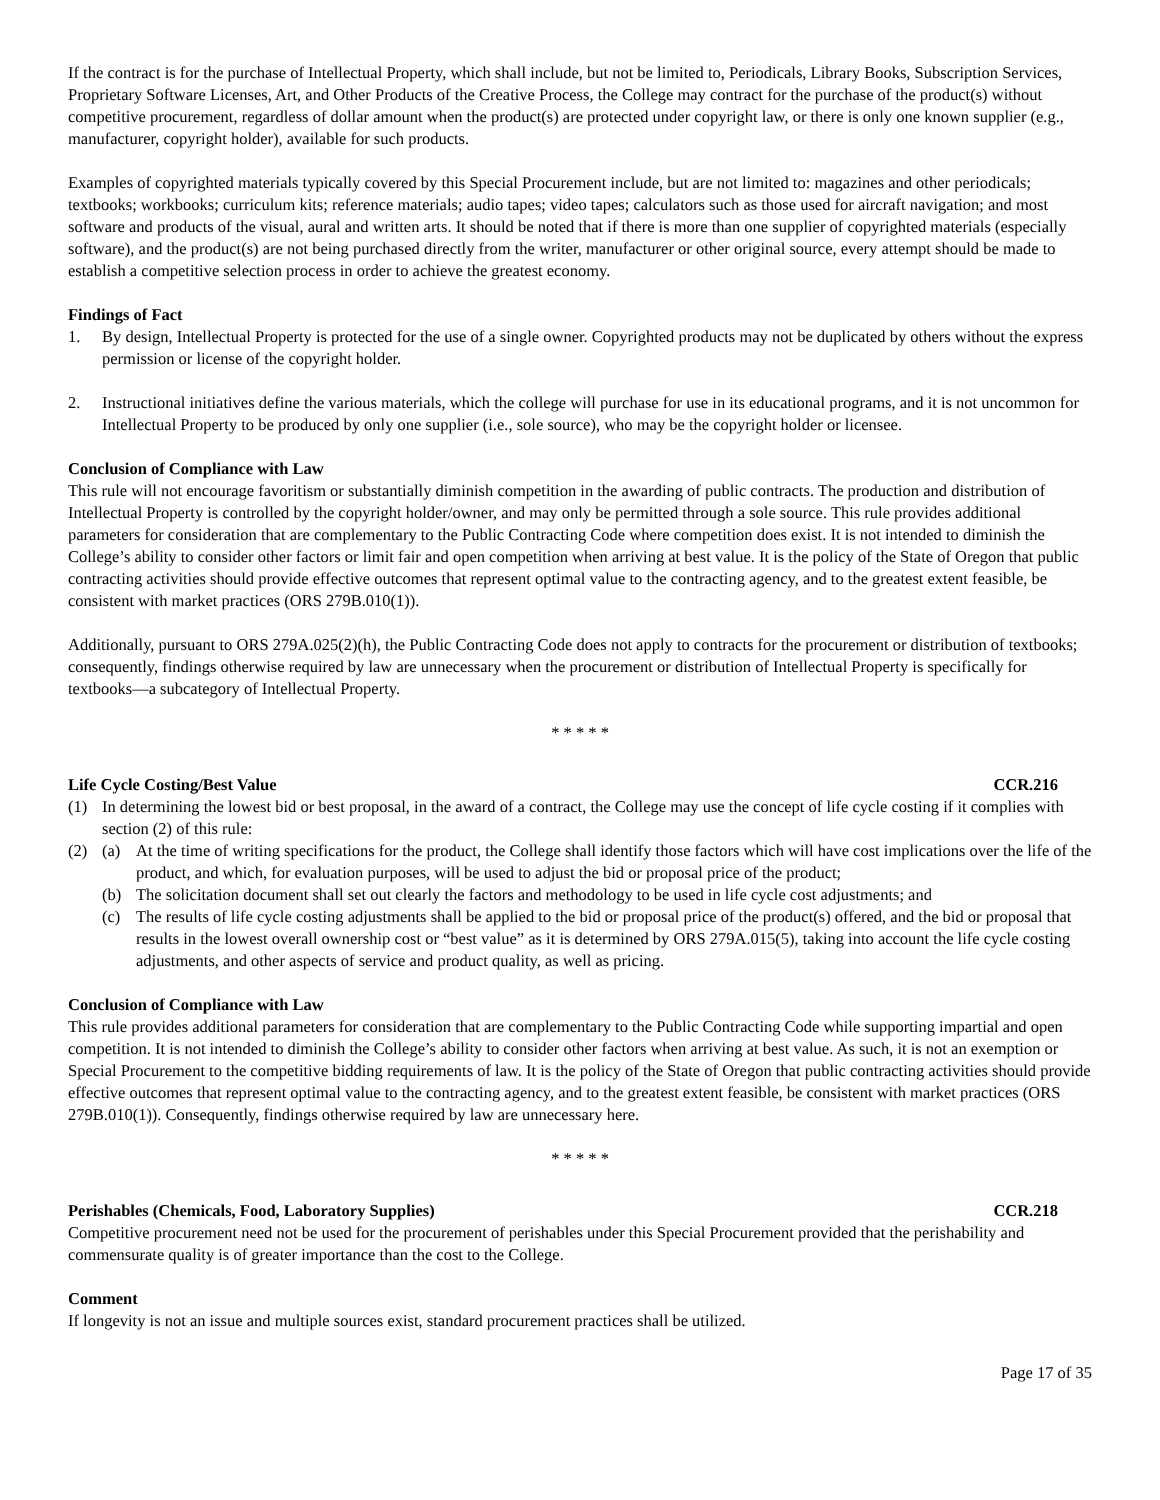If the contract is for the purchase of Intellectual Property, which shall include, but not be limited to, Periodicals, Library Books, Subscription Services, Proprietary Software Licenses, Art, and Other Products of the Creative Process, the College may contract for the purchase of the product(s) without competitive procurement, regardless of dollar amount when the product(s) are protected under copyright law, or there is only one known supplier (e.g., manufacturer, copyright holder), available for such products.
Examples of copyrighted materials typically covered by this Special Procurement include, but are not limited to: magazines and other periodicals; textbooks; workbooks; curriculum kits; reference materials; audio tapes; video tapes; calculators such as those used for aircraft navigation; and most software and products of the visual, aural and written arts. It should be noted that if there is more than one supplier of copyrighted materials (especially software), and the product(s) are not being purchased directly from the writer, manufacturer or other original source, every attempt should be made to establish a competitive selection process in order to achieve the greatest economy.
Findings of Fact
1. By design, Intellectual Property is protected for the use of a single owner. Copyrighted products may not be duplicated by others without the express permission or license of the copyright holder.
2. Instructional initiatives define the various materials, which the college will purchase for use in its educational programs, and it is not uncommon for Intellectual Property to be produced by only one supplier (i.e., sole source), who may be the copyright holder or licensee.
Conclusion of Compliance with Law
This rule will not encourage favoritism or substantially diminish competition in the awarding of public contracts. The production and distribution of Intellectual Property is controlled by the copyright holder/owner, and may only be permitted through a sole source. This rule provides additional parameters for consideration that are complementary to the Public Contracting Code where competition does exist. It is not intended to diminish the College’s ability to consider other factors or limit fair and open competition when arriving at best value. It is the policy of the State of Oregon that public contracting activities should provide effective outcomes that represent optimal value to the contracting agency, and to the greatest extent feasible, be consistent with market practices (ORS 279B.010(1)).
Additionally, pursuant to ORS 279A.025(2)(h), the Public Contracting Code does not apply to contracts for the procurement or distribution of textbooks; consequently, findings otherwise required by law are unnecessary when the procurement or distribution of Intellectual Property is specifically for textbooks—a subcategory of Intellectual Property.
* * * * *
Life Cycle Costing/Best Value CCR.216
(1) In determining the lowest bid or best proposal, in the award of a contract, the College may use the concept of life cycle costing if it complies with section (2) of this rule:
(2) (a) At the time of writing specifications for the product, the College shall identify those factors which will have cost implications over the life of the product, and which, for evaluation purposes, will be used to adjust the bid or proposal price of the product;
(b) The solicitation document shall set out clearly the factors and methodology to be used in life cycle cost adjustments; and
(c) The results of life cycle costing adjustments shall be applied to the bid or proposal price of the product(s) offered, and the bid or proposal that results in the lowest overall ownership cost or “best value” as it is determined by ORS 279A.015(5), taking into account the life cycle costing adjustments, and other aspects of service and product quality, as well as pricing.
Conclusion of Compliance with Law
This rule provides additional parameters for consideration that are complementary to the Public Contracting Code while supporting impartial and open competition. It is not intended to diminish the College’s ability to consider other factors when arriving at best value. As such, it is not an exemption or Special Procurement to the competitive bidding requirements of law. It is the policy of the State of Oregon that public contracting activities should provide effective outcomes that represent optimal value to the contracting agency, and to the greatest extent feasible, be consistent with market practices (ORS 279B.010(1)). Consequently, findings otherwise required by law are unnecessary here.
* * * * *
Perishables (Chemicals, Food, Laboratory Supplies) CCR.218
Competitive procurement need not be used for the procurement of perishables under this Special Procurement provided that the perishability and commensurate quality is of greater importance than the cost to the College.
Comment
If longevity is not an issue and multiple sources exist, standard procurement practices shall be utilized.
Page 17 of 35